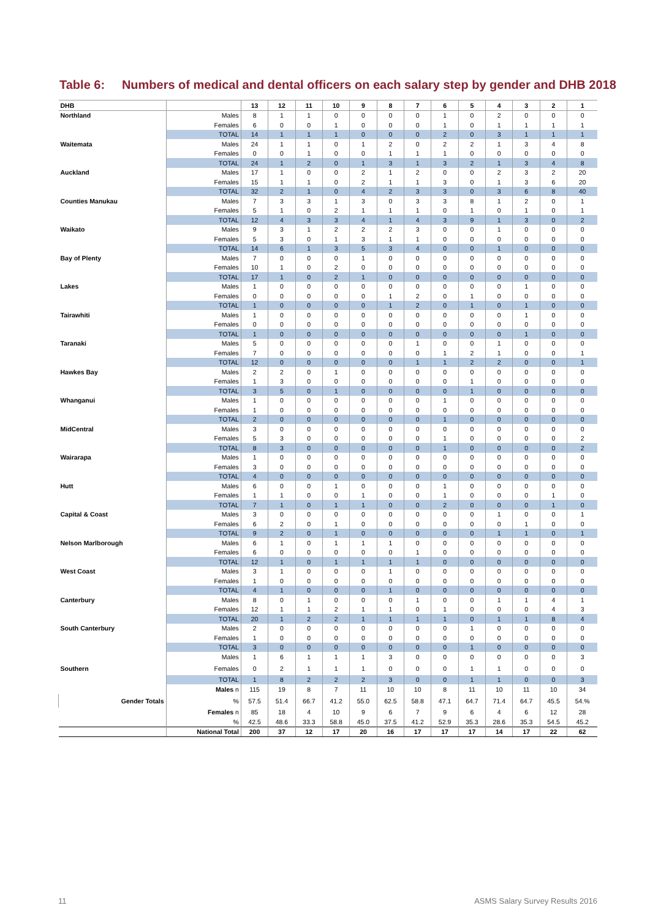Table 6: Numbers of medical and dental officers on each salary step by gender and DHB 2018
| DHB | | 13 | 12 | 11 | 10 | 9 | 8 | 7 | 6 | 5 | 4 | 3 | 2 | 1 |
| --- | --- | --- | --- | --- | --- | --- | --- | --- | --- | --- | --- | --- | --- | --- |
| Northland | Males | 8 | 1 | 1 | 0 | 0 | 0 | 0 | 1 | 0 | 2 | 0 | 0 | 0 |
| | Females | 6 | 0 | 0 | 1 | 0 | 0 | 0 | 1 | 0 | 1 | 1 | 1 | 1 |
| | TOTAL | 14 | 1 | 1 | 1 | 0 | 0 | 0 | 2 | 0 | 3 | 1 | 1 | 1 |
| Waitemata | Males | 24 | 1 | 1 | 0 | 1 | 2 | 0 | 2 | 2 | 1 | 3 | 4 | 8 |
| | Females | 0 | 0 | 1 | 0 | 0 | 1 | 1 | 1 | 0 | 0 | 0 | 0 | 0 |
| | TOTAL | 24 | 1 | 2 | 0 | 1 | 3 | 1 | 3 | 2 | 1 | 3 | 4 | 8 |
| Auckland | Males | 17 | 1 | 0 | 0 | 2 | 1 | 2 | 0 | 0 | 2 | 3 | 2 | 20 |
| | Females | 15 | 1 | 1 | 0 | 2 | 1 | 1 | 3 | 0 | 1 | 3 | 6 | 20 |
| | TOTAL | 32 | 2 | 1 | 0 | 4 | 2 | 3 | 3 | 0 | 3 | 6 | 8 | 40 |
| Counties Manukau | Males | 7 | 3 | 3 | 1 | 3 | 0 | 3 | 3 | 8 | 1 | 2 | 0 | 1 |
| | Females | 5 | 1 | 0 | 2 | 1 | 1 | 1 | 0 | 1 | 0 | 1 | 0 | 1 |
| | TOTAL | 12 | 4 | 3 | 3 | 4 | 1 | 4 | 3 | 9 | 1 | 3 | 0 | 2 |
| Waikato | Males | 9 | 3 | 1 | 2 | 2 | 2 | 3 | 0 | 0 | 1 | 0 | 0 | 0 |
| | Females | 5 | 3 | 0 | 1 | 3 | 1 | 1 | 0 | 0 | 0 | 0 | 0 | 0 |
| | TOTAL | 14 | 6 | 1 | 3 | 5 | 3 | 4 | 0 | 0 | 1 | 0 | 0 | 0 |
| Bay of Plenty | Males | 7 | 0 | 0 | 0 | 1 | 0 | 0 | 0 | 0 | 0 | 0 | 0 | 0 |
| | Females | 10 | 1 | 0 | 2 | 0 | 0 | 0 | 0 | 0 | 0 | 0 | 0 | 0 |
| | TOTAL | 17 | 1 | 0 | 2 | 1 | 0 | 0 | 0 | 0 | 0 | 0 | 0 | 0 |
| Lakes | Males | 1 | 0 | 0 | 0 | 0 | 0 | 0 | 0 | 0 | 0 | 1 | 0 | 0 |
| | Females | 0 | 0 | 0 | 0 | 0 | 1 | 2 | 0 | 1 | 0 | 0 | 0 | 0 |
| | TOTAL | 1 | 0 | 0 | 0 | 0 | 1 | 2 | 0 | 1 | 0 | 1 | 0 | 0 |
| Tairawhiti | Males | 1 | 0 | 0 | 0 | 0 | 0 | 0 | 0 | 0 | 0 | 1 | 0 | 0 |
| | Females | 0 | 0 | 0 | 0 | 0 | 0 | 0 | 0 | 0 | 0 | 0 | 0 | 0 |
| | TOTAL | 1 | 0 | 0 | 0 | 0 | 0 | 0 | 0 | 0 | 0 | 1 | 0 | 0 |
| Taranaki | Males | 5 | 0 | 0 | 0 | 0 | 0 | 1 | 0 | 0 | 1 | 0 | 0 | 0 |
| | Females | 7 | 0 | 0 | 0 | 0 | 0 | 0 | 1 | 2 | 1 | 0 | 0 | 1 |
| | TOTAL | 12 | 0 | 0 | 0 | 0 | 0 | 1 | 1 | 2 | 2 | 0 | 0 | 1 |
| Hawkes Bay | Males | 2 | 2 | 0 | 1 | 0 | 0 | 0 | 0 | 0 | 0 | 0 | 0 | 0 |
| | Females | 1 | 3 | 0 | 0 | 0 | 0 | 0 | 0 | 1 | 0 | 0 | 0 | 0 |
| | TOTAL | 3 | 5 | 0 | 1 | 0 | 0 | 0 | 0 | 1 | 0 | 0 | 0 | 0 |
| Whanganui | Males | 1 | 0 | 0 | 0 | 0 | 0 | 0 | 1 | 0 | 0 | 0 | 0 | 0 |
| | Females | 1 | 0 | 0 | 0 | 0 | 0 | 0 | 0 | 0 | 0 | 0 | 0 | 0 |
| | TOTAL | 2 | 0 | 0 | 0 | 0 | 0 | 0 | 1 | 0 | 0 | 0 | 0 | 0 |
| MidCentral | Males | 3 | 0 | 0 | 0 | 0 | 0 | 0 | 0 | 0 | 0 | 0 | 0 | 0 |
| | Females | 5 | 3 | 0 | 0 | 0 | 0 | 0 | 1 | 0 | 0 | 0 | 0 | 2 |
| | TOTAL | 8 | 3 | 0 | 0 | 0 | 0 | 0 | 1 | 0 | 0 | 0 | 0 | 2 |
| Wairarapa | Males | 1 | 0 | 0 | 0 | 0 | 0 | 0 | 0 | 0 | 0 | 0 | 0 | 0 |
| | Females | 3 | 0 | 0 | 0 | 0 | 0 | 0 | 0 | 0 | 0 | 0 | 0 | 0 |
| | TOTAL | 4 | 0 | 0 | 0 | 0 | 0 | 0 | 0 | 0 | 0 | 0 | 0 | 0 |
| Hutt | Males | 6 | 0 | 0 | 1 | 0 | 0 | 0 | 1 | 0 | 0 | 0 | 0 | 0 |
| | Females | 1 | 1 | 0 | 0 | 1 | 0 | 0 | 1 | 0 | 0 | 0 | 1 | 0 |
| | TOTAL | 7 | 1 | 0 | 1 | 1 | 0 | 0 | 2 | 0 | 0 | 0 | 1 | 0 |
| Capital & Coast | Males | 3 | 0 | 0 | 0 | 0 | 0 | 0 | 0 | 0 | 1 | 0 | 0 | 1 |
| | Females | 6 | 2 | 0 | 1 | 0 | 0 | 0 | 0 | 0 | 0 | 1 | 0 | 0 |
| | TOTAL | 9 | 2 | 0 | 1 | 0 | 0 | 0 | 0 | 0 | 1 | 1 | 0 | 1 |
| Nelson Marlborough | Males | 6 | 1 | 0 | 1 | 1 | 1 | 0 | 0 | 0 | 0 | 0 | 0 | 0 |
| | Females | 6 | 0 | 0 | 0 | 0 | 0 | 1 | 0 | 0 | 0 | 0 | 0 | 0 |
| | TOTAL | 12 | 1 | 0 | 1 | 1 | 1 | 1 | 0 | 0 | 0 | 0 | 0 | 0 |
| West Coast | Males | 3 | 1 | 0 | 0 | 0 | 1 | 0 | 0 | 0 | 0 | 0 | 0 | 0 |
| | Females | 1 | 0 | 0 | 0 | 0 | 0 | 0 | 0 | 0 | 0 | 0 | 0 | 0 |
| | TOTAL | 4 | 1 | 0 | 0 | 0 | 1 | 0 | 0 | 0 | 0 | 0 | 0 | 0 |
| Canterbury | Males | 8 | 0 | 1 | 0 | 0 | 0 | 1 | 0 | 0 | 1 | 1 | 4 | 1 |
| | Females | 12 | 1 | 1 | 2 | 1 | 1 | 0 | 1 | 0 | 0 | 0 | 4 | 3 |
| | TOTAL | 20 | 1 | 2 | 2 | 1 | 1 | 1 | 1 | 0 | 1 | 1 | 8 | 4 |
| South Canterbury | Males | 2 | 0 | 0 | 0 | 0 | 0 | 0 | 0 | 1 | 0 | 0 | 0 | 0 |
| | Females | 1 | 0 | 0 | 0 | 0 | 0 | 0 | 0 | 0 | 0 | 0 | 0 | 0 |
| | TOTAL | 3 | 0 | 0 | 0 | 0 | 0 | 0 | 0 | 1 | 0 | 0 | 0 | 0 |
| | Males | 1 | 6 | 1 | 1 | 1 | 3 | 0 | 0 | 0 | 0 | 0 | 0 | 3 |
| Southern | Females | 0 | 2 | 1 | 1 | 1 | 0 | 0 | 0 | 1 | 1 | 0 | 0 | 0 |
| | TOTAL | 1 | 8 | 2 | 2 | 2 | 3 | 0 | 0 | 1 | 1 | 0 | 0 | 3 |
| | Males n | 115 | 19 | 8 | 7 | 11 | 10 | 10 | 8 | 11 | 10 | 11 | 10 | 34 |
| Gender Totals | % | 57.5 | 51.4 | 66.7 | 41.2 | 55.0 | 62.5 | 58.8 | 47.1 | 64.7 | 71.4 | 64.7 | 45.5 | 54.% |
| | Females n | 85 | 18 | 4 | 10 | 9 | 6 | 7 | 9 | 6 | 4 | 6 | 12 | 28 |
| | % | 42.5 | 48.6 | 33.3 | 58.8 | 45.0 | 37.5 | 41.2 | 52.9 | 35.3 | 28.6 | 35.3 | 54.5 | 45.2 |
| | National Total | 200 | 37 | 12 | 17 | 20 | 16 | 17 | 17 | 17 | 14 | 17 | 22 | 62 |
11
ASMS Salary Survey Results 2016